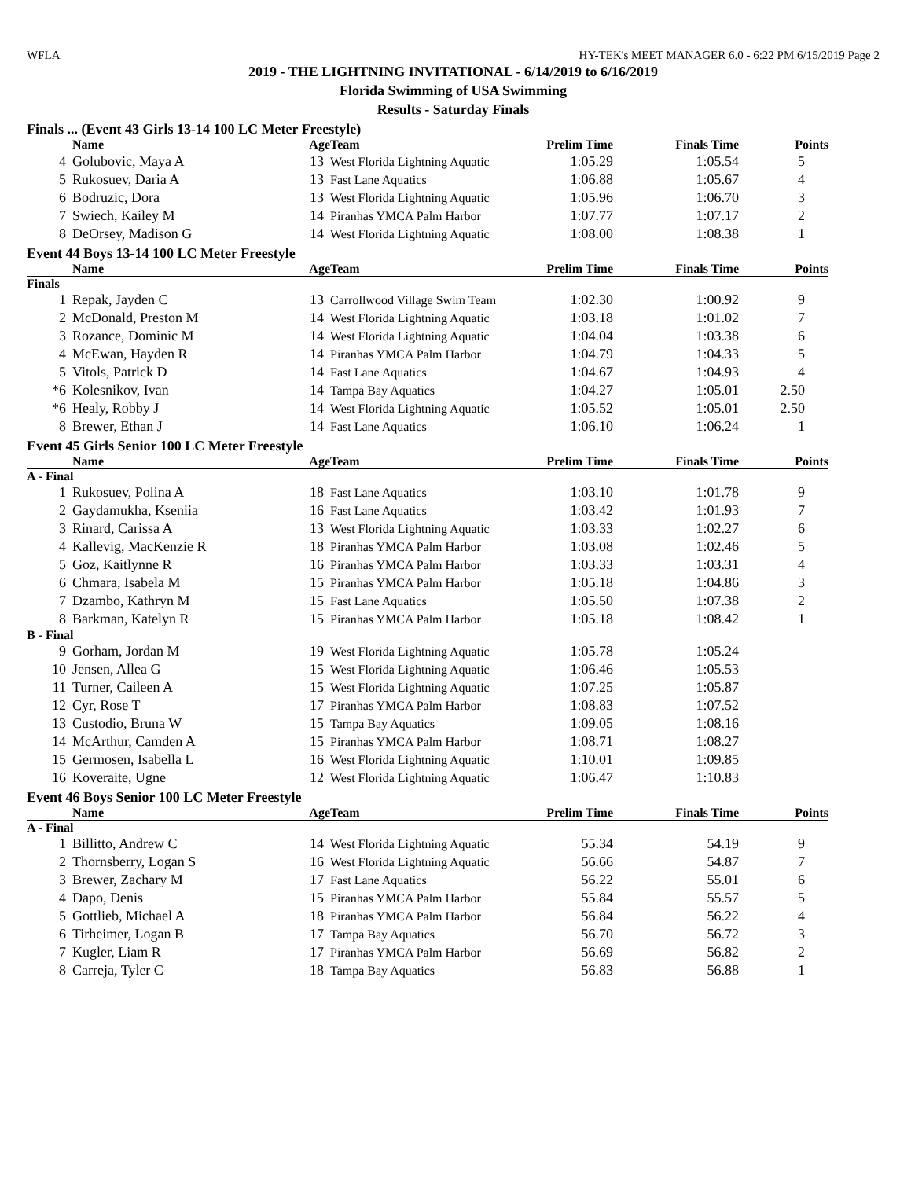WFLA HY-TEK's MEET MANAGER 6.0 - 6:22 PM 6/15/2019 Page 2
2019 - THE LIGHTNING INVITATIONAL - 6/14/2019 to 6/16/2019
Florida Swimming of USA Swimming
Results - Saturday Finals
Finals ... (Event 43 Girls 13-14 100 LC Meter Freestyle)
| | Name | Age | Team | Prelim Time | Finals Time | Points |
| --- | --- | --- | --- | --- | --- | --- |
| 4 | Golubovic, Maya A | 13 | West Florida Lightning Aquatic | 1:05.29 | 1:05.54 | 5 |
| 5 | Rukosuev, Daria A | 13 | Fast Lane Aquatics | 1:06.88 | 1:05.67 | 4 |
| 6 | Bodruzic, Dora | 13 | West Florida Lightning Aquatic | 1:05.96 | 1:06.70 | 3 |
| 7 | Swiech, Kailey M | 14 | Piranhas YMCA Palm Harbor | 1:07.77 | 1:07.17 | 2 |
| 8 | DeOrsey, Madison G | 14 | West Florida Lightning Aquatic | 1:08.00 | 1:08.38 | 1 |
Event 44 Boys 13-14 100 LC Meter Freestyle
| | Name | Age | Team | Prelim Time | Finals Time | Points |
| --- | --- | --- | --- | --- | --- | --- |
| Finals | | | | | | |
| 1 | Repak, Jayden C | 13 | Carrollwood Village Swim Team | 1:02.30 | 1:00.92 | 9 |
| 2 | McDonald, Preston M | 14 | West Florida Lightning Aquatic | 1:03.18 | 1:01.02 | 7 |
| 3 | Rozance, Dominic M | 14 | West Florida Lightning Aquatic | 1:04.04 | 1:03.38 | 6 |
| 4 | McEwan, Hayden R | 14 | Piranhas YMCA Palm Harbor | 1:04.79 | 1:04.33 | 5 |
| 5 | Vitols, Patrick D | 14 | Fast Lane Aquatics | 1:04.67 | 1:04.93 | 4 |
| *6 | Kolesnikov, Ivan | 14 | Tampa Bay Aquatics | 1:04.27 | 1:05.01 | 2.50 |
| *6 | Healy, Robby J | 14 | West Florida Lightning Aquatic | 1:05.52 | 1:05.01 | 2.50 |
| 8 | Brewer, Ethan J | 14 | Fast Lane Aquatics | 1:06.10 | 1:06.24 | 1 |
Event 45 Girls Senior 100 LC Meter Freestyle
| | Name | Age | Team | Prelim Time | Finals Time | Points |
| --- | --- | --- | --- | --- | --- | --- |
| A - Final | | | | | | |
| 1 | Rukosuev, Polina A | 18 | Fast Lane Aquatics | 1:03.10 | 1:01.78 | 9 |
| 2 | Gaydamukha, Kseniia | 16 | Fast Lane Aquatics | 1:03.42 | 1:01.93 | 7 |
| 3 | Rinard, Carissa A | 13 | West Florida Lightning Aquatic | 1:03.33 | 1:02.27 | 6 |
| 4 | Kallevig, MacKenzie R | 18 | Piranhas YMCA Palm Harbor | 1:03.08 | 1:02.46 | 5 |
| 5 | Goz, Kaitlynne R | 16 | Piranhas YMCA Palm Harbor | 1:03.33 | 1:03.31 | 4 |
| 6 | Chmara, Isabela M | 15 | Piranhas YMCA Palm Harbor | 1:05.18 | 1:04.86 | 3 |
| 7 | Dzambo, Kathryn M | 15 | Fast Lane Aquatics | 1:05.50 | 1:07.38 | 2 |
| 8 | Barkman, Katelyn R | 15 | Piranhas YMCA Palm Harbor | 1:05.18 | 1:08.42 | 1 |
| B - Final | | | | | | |
| 9 | Gorham, Jordan M | 19 | West Florida Lightning Aquatic | 1:05.78 | 1:05.24 | |
| 10 | Jensen, Allea G | 15 | West Florida Lightning Aquatic | 1:06.46 | 1:05.53 | |
| 11 | Turner, Caileen A | 15 | West Florida Lightning Aquatic | 1:07.25 | 1:05.87 | |
| 12 | Cyr, Rose T | 17 | Piranhas YMCA Palm Harbor | 1:08.83 | 1:07.52 | |
| 13 | Custodio, Bruna W | 15 | Tampa Bay Aquatics | 1:09.05 | 1:08.16 | |
| 14 | McArthur, Camden A | 15 | Piranhas YMCA Palm Harbor | 1:08.71 | 1:08.27 | |
| 15 | Germosen, Isabella L | 16 | West Florida Lightning Aquatic | 1:10.01 | 1:09.85 | |
| 16 | Koveraite, Ugne | 12 | West Florida Lightning Aquatic | 1:06.47 | 1:10.83 | |
Event 46 Boys Senior 100 LC Meter Freestyle
| | Name | Age | Team | Prelim Time | Finals Time | Points |
| --- | --- | --- | --- | --- | --- | --- |
| A - Final | | | | | | |
| 1 | Billitto, Andrew C | 14 | West Florida Lightning Aquatic | 55.34 | 54.19 | 9 |
| 2 | Thornsberry, Logan S | 16 | West Florida Lightning Aquatic | 56.66 | 54.87 | 7 |
| 3 | Brewer, Zachary M | 17 | Fast Lane Aquatics | 56.22 | 55.01 | 6 |
| 4 | Dapo, Denis | 15 | Piranhas YMCA Palm Harbor | 55.84 | 55.57 | 5 |
| 5 | Gottlieb, Michael A | 18 | Piranhas YMCA Palm Harbor | 56.84 | 56.22 | 4 |
| 6 | Tirheimer, Logan B | 17 | Tampa Bay Aquatics | 56.70 | 56.72 | 3 |
| 7 | Kugler, Liam R | 17 | Piranhas YMCA Palm Harbor | 56.69 | 56.82 | 2 |
| 8 | Carreja, Tyler C | 18 | Tampa Bay Aquatics | 56.83 | 56.88 | 1 |